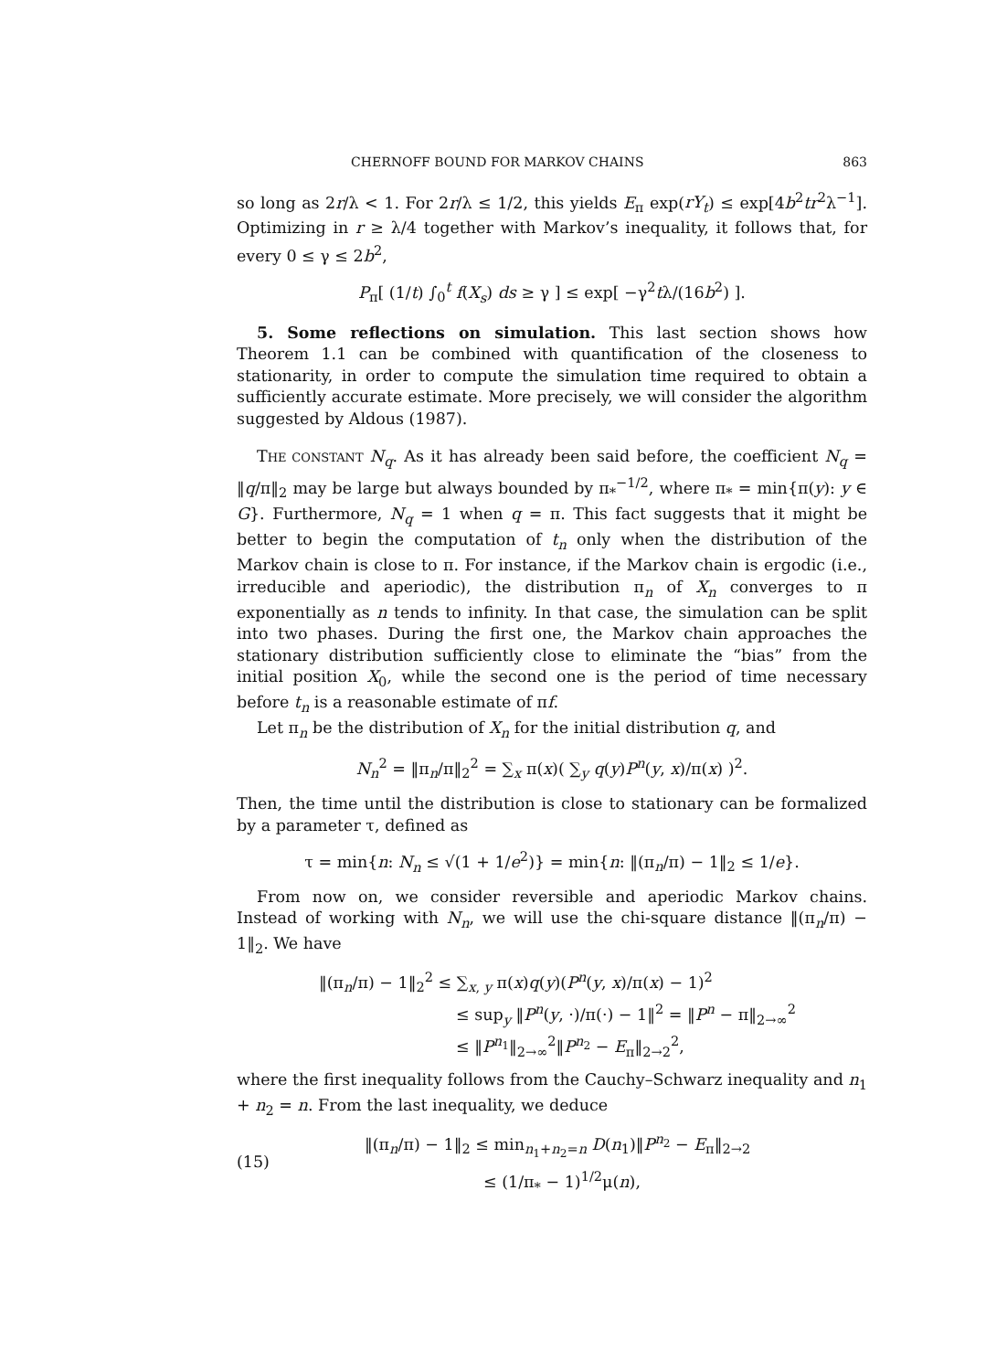CHERNOFF BOUND FOR MARKOV CHAINS 863
so long as 2r/λ < 1. For 2r/λ ≤ 1/2, this yields E<sub>π</sub> exp(rY<sub>t</sub>) ≤ exp[4b<sup>2</sup>tr<sup>2</sup>λ<sup>−1</sup>]. Optimizing in r ≥ λ/4 together with Markov’s inequality, it follows that, for every 0 ≤ γ ≤ 2b<sup>2</sup>,
P<sub>π</sub>[ (1/t) ∫<sub>0</sub><sup>t</sup> f(X<sub>s</sub>) ds ≥ γ ] ≤ exp[ −γ<sup>2</sup>tλ/(16b<sup>2</sup>) ].
5. Some reflections on simulation. This last section shows how Theorem 1.1 can be combined with quantification of the closeness to stationarity, in order to compute the simulation time required to obtain a sufficiently accurate estimate. More precisely, we will consider the algorithm suggested by Aldous (1987).
THE CONSTANT N<sub>q</sub>. As it has already been said before, the coefficient N<sub>q</sub> = ‖q/π‖<sub>2</sub> may be large but always bounded by π<sub>*</sub><sup>−1/2</sup>, where π<sub>*</sub> = min{π(y): y ∈ G}. Furthermore, N<sub>q</sub> = 1 when q = π. This fact suggests that it might be better to begin the computation of t<sub>n</sub> only when the distribution of the Markov chain is close to π. For instance, if the Markov chain is ergodic (i.e., irreducible and aperiodic), the distribution π<sub>n</sub> of X<sub>n</sub> converges to π exponentially as n tends to infinity. In that case, the simulation can be split into two phases. During the first one, the Markov chain approaches the stationary distribution sufficiently close to eliminate the “bias” from the initial position X<sub>0</sub>, while the second one is the period of time necessary before t<sub>n</sub> is a reasonable estimate of πf.
Let π<sub>n</sub> be the distribution of X<sub>n</sub> for the initial distribution q, and
N<sub>n</sub><sup>2</sup> = ‖π<sub>n</sub>/π‖<sub>2</sub><sup>2</sup> = ∑<sub>x</sub> π(x)( ∑<sub>y</sub> q(y)P<sup>n</sup>(y, x)/π(x) )<sup>2</sup>.
Then, the time until the distribution is close to stationary can be formalized by a parameter τ, defined as
τ = min{n: N<sub>n</sub> ≤ √(1 + 1/e<sup>2</sup>)} = min{n: ‖(π<sub>n</sub>/π) − 1‖<sub>2</sub> ≤ 1/e}.
From now on, we consider reversible and aperiodic Markov chains. Instead of working with N<sub>n</sub>, we will use the chi-square distance ‖(π<sub>n</sub>/π) − 1‖<sub>2</sub>. We have
‖(π<sub>n</sub>/π) − 1‖<sub>2</sub><sup>2</sup> ≤ ∑<sub>x, y</sub> π(x)q(y)(P<sup>n</sup>(y, x)/π(x) − 1)<sup>2</sup>
≤ sup<sub>y</sub> ‖P<sup>n</sup>(y, ·)/π(·) − 1‖<sup>2</sup> = ‖P<sup>n</sup> − π‖<sub>2→∞</sub><sup>2</sup>
≤ ‖P<sup>n<sub>1</sub></sup>‖<sub>2→∞</sub><sup>2</sup>‖P<sup>n<sub>2</sub></sup> − E<sub>π</sub>‖<sub>2→2</sub><sup>2</sup>,
where the first inequality follows from the Cauchy–Schwarz inequality and n<sub>1</sub> + n<sub>2</sub> = n. From the last inequality, we deduce
(15) ‖(π<sub>n</sub>/π) − 1‖<sub>2</sub> ≤ min<sub>n<sub>1</sub>+n<sub>2</sub>=n</sub> D(n<sub>1</sub>)‖P<sup>n<sub>2</sub></sup> − E<sub>π</sub>‖<sub>2→2</sub>
≤ (1/π<sub>*</sub> − 1)<sup>1/2</sup>μ(n),